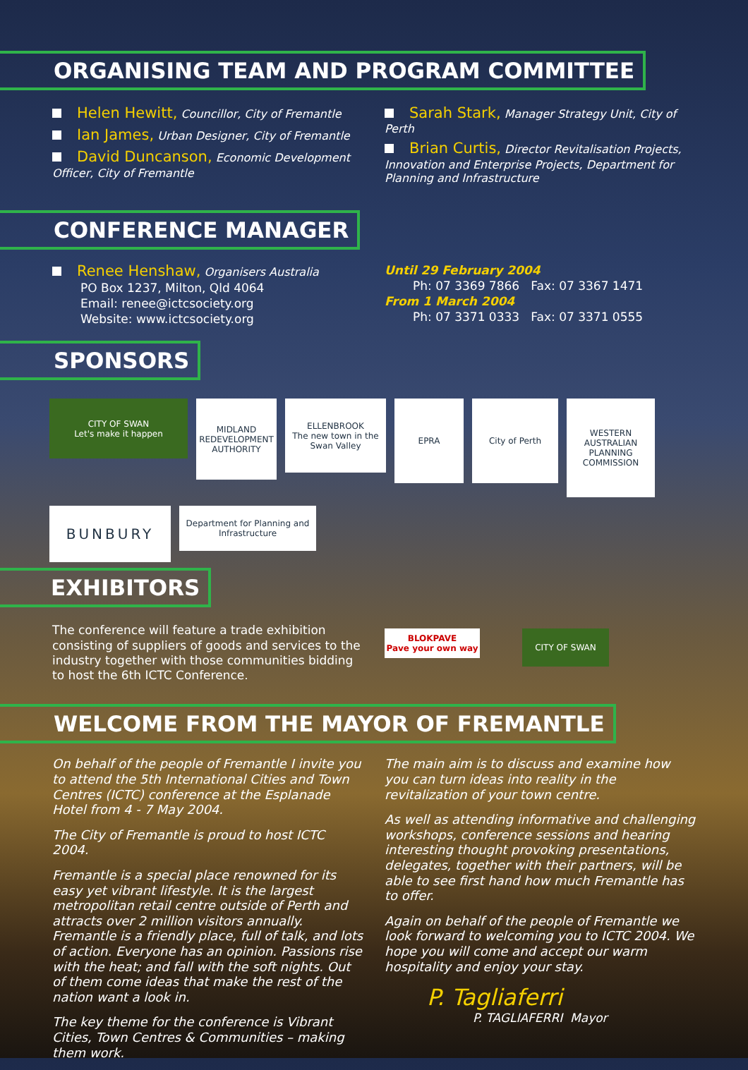ORGANISING TEAM AND PROGRAM COMMITTEE
Helen Hewitt, Councillor, City of Fremantle
Ian James, Urban Designer, City of Fremantle
David Duncanson, Economic Development Officer, City of Fremantle
Sarah Stark, Manager Strategy Unit, City of Perth
Brian Curtis, Director Revitalisation Projects, Innovation and Enterprise Projects, Department for Planning and Infrastructure
CONFERENCE MANAGER
Renee Henshaw, Organisers Australia
PO Box 1237, Milton, Qld 4064
Email: renee@ictcsociety.org
Website: www.ictcsociety.org
Until 29 February 2004
Ph: 07 3369 7866 Fax: 07 3367 1471
From 1 March 2004
Ph: 07 3371 0333 Fax: 07 3371 0555
SPONSORS
CITY OF SWAN
Let's make it happen
MIDLAND REDEVELOPMENT AUTHORITY
ELLENBROOK
The new town in the Swan Valley
EPRA
City of Perth
WESTERN AUSTRALIAN PLANNING COMMISSION
BUNBURY
Department for Planning and Infrastructure
EXHIBITORS
The conference will feature a trade exhibition consisting of suppliers of goods and services to the industry together with those communities bidding to host the 6th ICTC Conference.
BLOKPAVE
Pave your own way
CITY OF SWAN
WELCOME FROM THE MAYOR OF FREMANTLE
On behalf of the people of Fremantle I invite you to attend the 5th International Cities and Town Centres (ICTC) conference at the Esplanade Hotel from 4 - 7 May 2004.
The City of Fremantle is proud to host ICTC 2004.
Fremantle is a special place renowned for its easy yet vibrant lifestyle. It is the largest metropolitan retail centre outside of Perth and attracts over 2 million visitors annually. Fremantle is a friendly place, full of talk, and lots of action. Everyone has an opinion. Passions rise with the heat; and fall with the soft nights. Out of them come ideas that make the rest of the nation want a look in.
The key theme for the conference is Vibrant Cities, Town Centres & Communities – making them work.
The main aim is to discuss and examine how you can turn ideas into reality in the revitalization of your town centre.
As well as attending informative and challenging workshops, conference sessions and hearing interesting thought provoking presentations, delegates, together with their partners, will be able to see first hand how much Fremantle has to offer.
Again on behalf of the people of Fremantle we look forward to welcoming you to ICTC 2004. We hope you will come and accept our warm hospitality and enjoy your stay.
P. Tagliaferri
P. TAGLIAFERRI Mayor